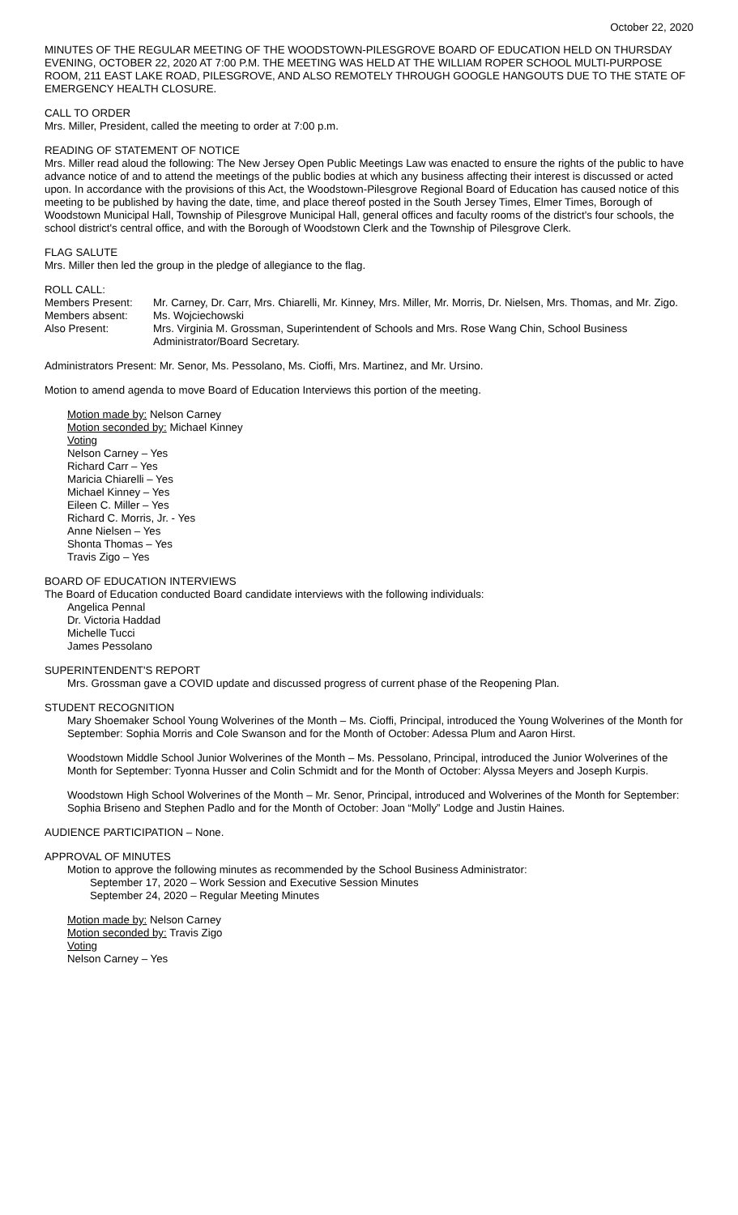October 22, 2020
MINUTES OF THE REGULAR MEETING OF THE WOODSTOWN-PILESGROVE BOARD OF EDUCATION HELD ON THURSDAY EVENING, OCTOBER 22, 2020 AT 7:00 P.M. THE MEETING WAS HELD AT THE WILLIAM ROPER SCHOOL MULTI-PURPOSE ROOM, 211 EAST LAKE ROAD, PILESGROVE, AND ALSO REMOTELY THROUGH GOOGLE HANGOUTS DUE TO THE STATE OF EMERGENCY HEALTH CLOSURE.
CALL TO ORDER
Mrs. Miller, President, called the meeting to order at 7:00 p.m.
READING OF STATEMENT OF NOTICE
Mrs. Miller read aloud the following: The New Jersey Open Public Meetings Law was enacted to ensure the rights of the public to have advance notice of and to attend the meetings of the public bodies at which any business affecting their interest is discussed or acted upon. In accordance with the provisions of this Act, the Woodstown-Pilesgrove Regional Board of Education has caused notice of this meeting to be published by having the date, time, and place thereof posted in the South Jersey Times, Elmer Times, Borough of Woodstown Municipal Hall, Township of Pilesgrove Municipal Hall, general offices and faculty rooms of the district's four schools, the school district's central office, and with the Borough of Woodstown Clerk and the Township of Pilesgrove Clerk.
FLAG SALUTE
Mrs. Miller then led the group in the pledge of allegiance to the flag.
ROLL CALL:
Members Present: Mr. Carney, Dr. Carr, Mrs. Chiarelli, Mr. Kinney, Mrs. Miller, Mr. Morris, Dr. Nielsen, Mrs. Thomas, and Mr. Zigo.
Members absent: Ms. Wojciechowski
Also Present: Mrs. Virginia M. Grossman, Superintendent of Schools and Mrs. Rose Wang Chin, School Business Administrator/Board Secretary.
Administrators Present: Mr. Senor, Ms. Pessolano, Ms. Cioffi, Mrs. Martinez, and Mr. Ursino.
Motion to amend agenda to move Board of Education Interviews this portion of the meeting.
Motion made by: Nelson Carney
Motion seconded by: Michael Kinney
Voting
Nelson Carney – Yes
Richard Carr – Yes
Maricia Chiarelli – Yes
Michael Kinney – Yes
Eileen C. Miller – Yes
Richard C. Morris, Jr. - Yes
Anne Nielsen – Yes
Shonta Thomas – Yes
Travis Zigo – Yes
BOARD OF EDUCATION INTERVIEWS
The Board of Education conducted Board candidate interviews with the following individuals:
Angelica Pennal
Dr. Victoria Haddad
Michelle Tucci
James Pessolano
SUPERINTENDENT'S REPORT
Mrs. Grossman gave a COVID update and discussed progress of current phase of the Reopening Plan.
STUDENT RECOGNITION
Mary Shoemaker School Young Wolverines of the Month – Ms. Cioffi, Principal, introduced the Young Wolverines of the Month for September: Sophia Morris and Cole Swanson and for the Month of October: Adessa Plum and Aaron Hirst.
Woodstown Middle School Junior Wolverines of the Month – Ms. Pessolano, Principal, introduced the Junior Wolverines of the Month for September: Tyonna Husser and Colin Schmidt and for the Month of October: Alyssa Meyers and Joseph Kurpis.
Woodstown High School Wolverines of the Month – Mr. Senor, Principal, introduced and Wolverines of the Month for September: Sophia Briseno and Stephen Padlo and for the Month of October: Joan “Molly” Lodge and Justin Haines.
AUDIENCE PARTICIPATION – None.
APPROVAL OF MINUTES
Motion to approve the following minutes as recommended by the School Business Administrator:
September 17, 2020 – Work Session and Executive Session Minutes
September 24, 2020 – Regular Meeting Minutes
Motion made by: Nelson Carney
Motion seconded by: Travis Zigo
Voting
Nelson Carney – Yes